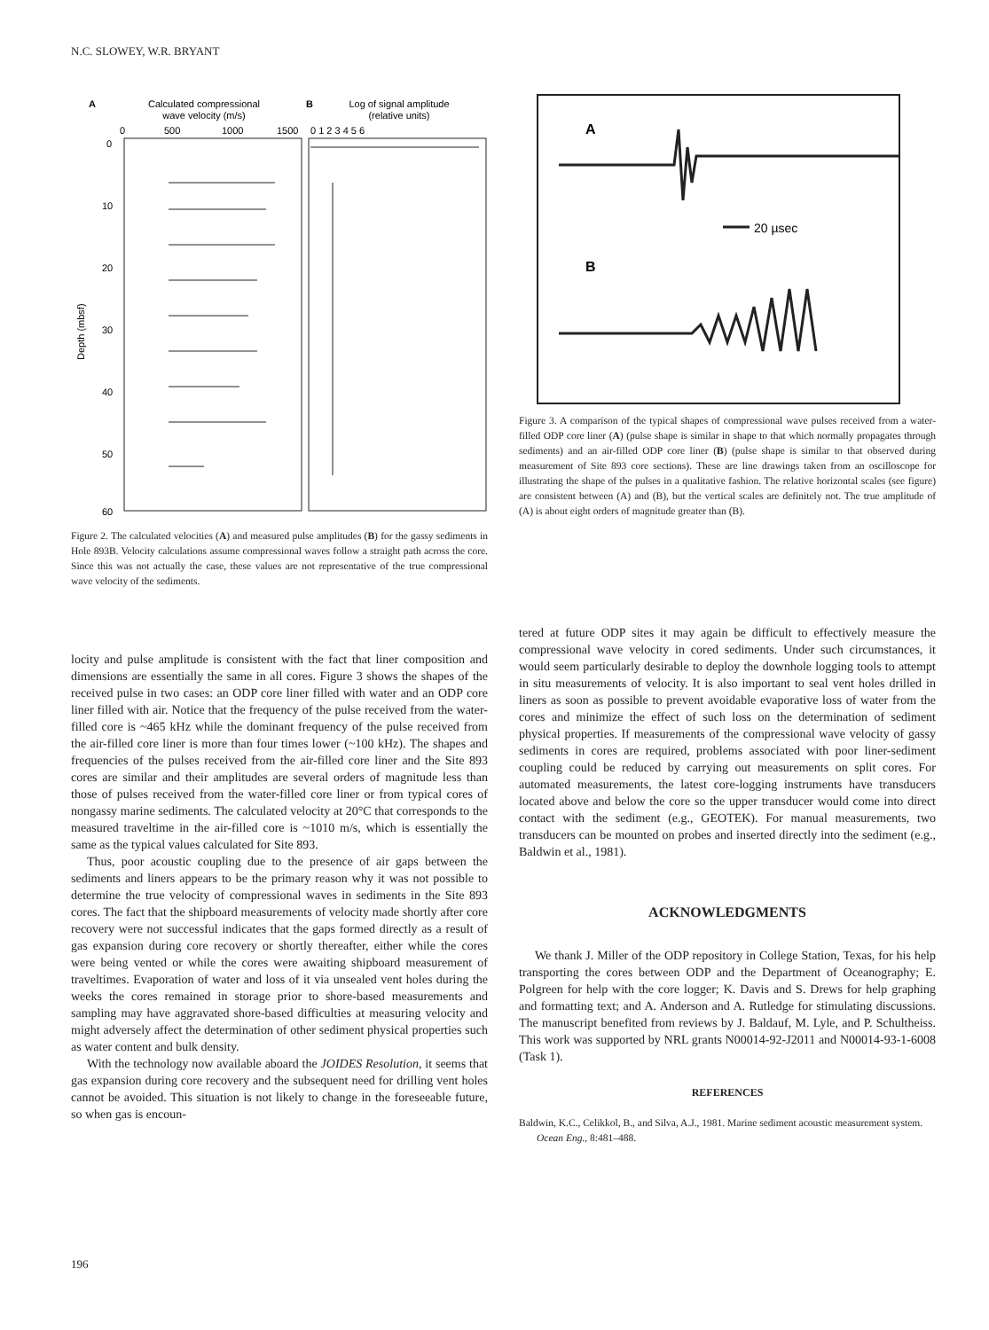N.C. SLOWEY, W.R. BRYANT
A
Calculated compressional
wave velocity (m/s)
B
Log of signal amplitude
(relative units)
0
500
1000
1500
0 1 2 3 4 5 6
0
10
20
30
40
50
60
Depth (mbsf)
Figure 2. The calculated velocities (A) and measured pulse amplitudes (B) for the gassy sediments in Hole 893B. Velocity calculations assume compressional waves follow a straight path across the core. Since this was not actually the case, these values are not representative of the true compressional wave velocity of the sediments.
A
20 µsec
B
Figure 3. A comparison of the typical shapes of compressional wave pulses received from a water-filled ODP core liner (A) (pulse shape is similar in shape to that which normally propagates through sediments) and an air-filled ODP core liner (B) (pulse shape is similar to that observed during measurement of Site 893 core sections). These are line drawings taken from an oscilloscope for illustrating the shape of the pulses in a qualitative fashion. The relative horizontal scales (see figure) are consistent between (A) and (B), but the vertical scales are definitely not. The true amplitude of (A) is about eight orders of magnitude greater than (B).
locity and pulse amplitude is consistent with the fact that liner composition and dimensions are essentially the same in all cores. Figure 3 shows the shapes of the received pulse in two cases: an ODP core liner filled with water and an ODP core liner filled with air. Notice that the frequency of the pulse received from the water-filled core is ~465 kHz while the dominant frequency of the pulse received from the air-filled core liner is more than four times lower (~100 kHz). The shapes and frequencies of the pulses received from the air-filled core liner and the Site 893 cores are similar and their amplitudes are several orders of magnitude less than those of pulses received from the water-filled core liner or from typical cores of nongassy marine sediments. The calculated velocity at 20°C that corresponds to the measured traveltime in the air-filled core is ~1010 m/s, which is essentially the same as the typical values calculated for Site 893.
Thus, poor acoustic coupling due to the presence of air gaps between the sediments and liners appears to be the primary reason why it was not possible to determine the true velocity of compressional waves in sediments in the Site 893 cores. The fact that the shipboard measurements of velocity made shortly after core recovery were not successful indicates that the gaps formed directly as a result of gas expansion during core recovery or shortly thereafter, either while the cores were being vented or while the cores were awaiting shipboard measurement of traveltimes. Evaporation of water and loss of it via unsealed vent holes during the weeks the cores remained in storage prior to shore-based measurements and sampling may have aggravated shore-based difficulties at measuring velocity and might adversely affect the determination of other sediment physical properties such as water content and bulk density.
With the technology now available aboard the JOIDES Resolution, it seems that gas expansion during core recovery and the subsequent need for drilling vent holes cannot be avoided. This situation is not likely to change in the foreseeable future, so when gas is encoun-
tered at future ODP sites it may again be difficult to effectively measure the compressional wave velocity in cored sediments. Under such circumstances, it would seem particularly desirable to deploy the downhole logging tools to attempt in situ measurements of velocity. It is also important to seal vent holes drilled in liners as soon as possible to prevent avoidable evaporative loss of water from the cores and minimize the effect of such loss on the determination of sediment physical properties. If measurements of the compressional wave velocity of gassy sediments in cores are required, problems associated with poor liner-sediment coupling could be reduced by carrying out measurements on split cores. For automated measurements, the latest core-logging instruments have transducers located above and below the core so the upper transducer would come into direct contact with the sediment (e.g., GEOTEK). For manual measurements, two transducers can be mounted on probes and inserted directly into the sediment (e.g., Baldwin et al., 1981).
ACKNOWLEDGMENTS
We thank J. Miller of the ODP repository in College Station, Texas, for his help transporting the cores between ODP and the Department of Oceanography; E. Polgreen for help with the core logger; K. Davis and S. Drews for help graphing and formatting text; and A. Anderson and A. Rutledge for stimulating discussions. The manuscript benefited from reviews by J. Baldauf, M. Lyle, and P. Schultheiss. This work was supported by NRL grants N00014-92-J2011 and N00014-93-1-6008 (Task 1).
REFERENCES
Baldwin, K.C., Celikkol, B., and Silva, A.J., 1981. Marine sediment acoustic measurement system. Ocean Eng., 8:481–488.
196